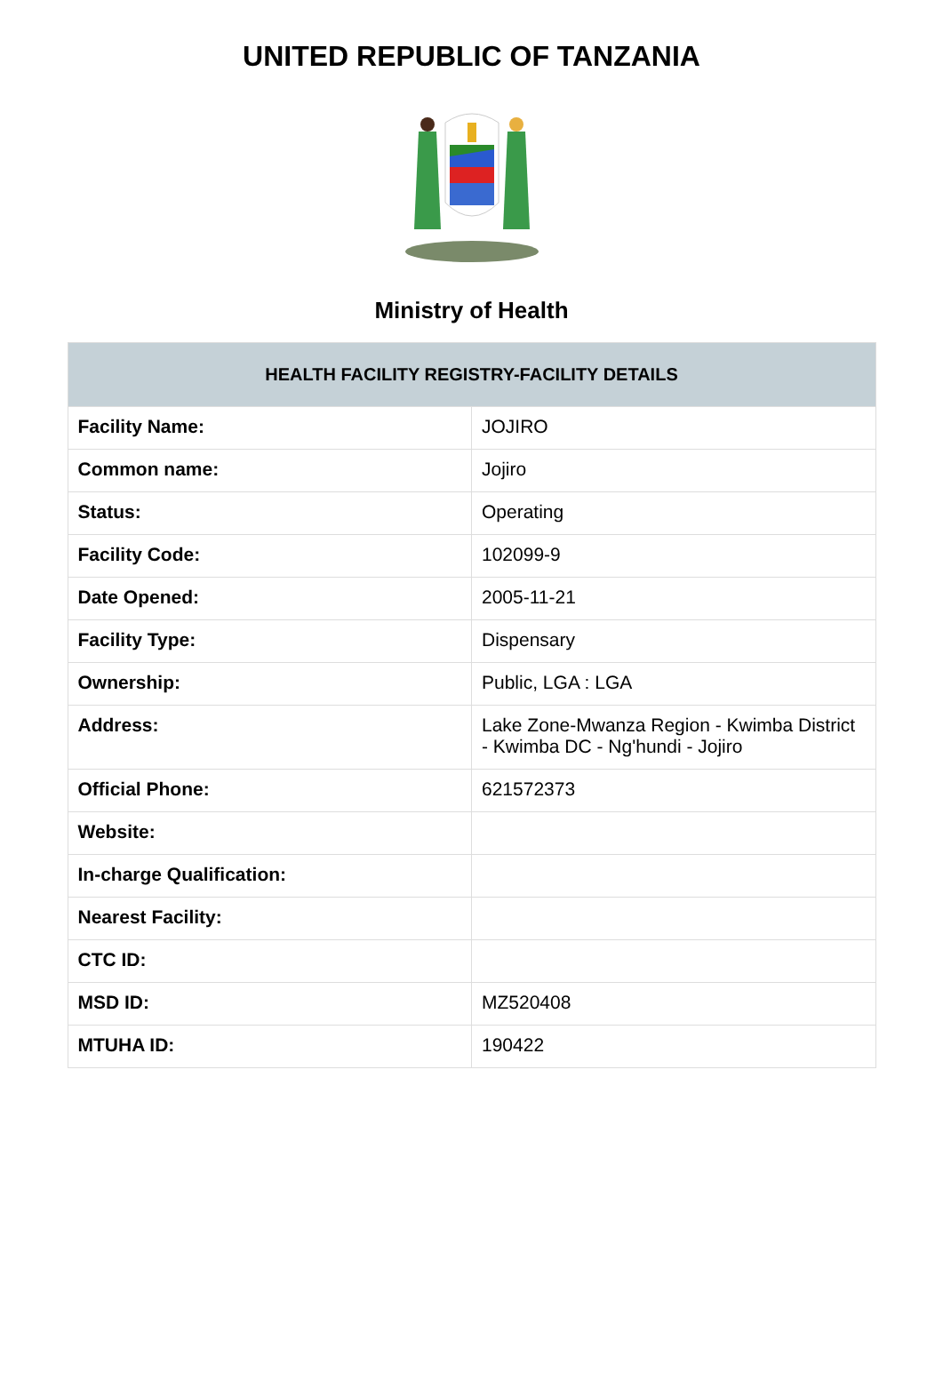UNITED REPUBLIC OF TANZANIA
Ministry of Health
| HEALTH FACILITY REGISTRY-FACILITY DETAILS | |
| --- | --- |
| Facility Name: | JOJIRO |
| Common name: | Jojiro |
| Status: | Operating |
| Facility Code: | 102099-9 |
| Date Opened: | 2005-11-21 |
| Facility Type: | Dispensary |
| Ownership: | Public, LGA : LGA |
| Address: | Lake Zone-Mwanza Region - Kwimba District - Kwimba DC - Ng'hundi - Jojiro |
| Official Phone: | 621572373 |
| Website: | |
| In-charge Qualification: | |
| Nearest Facility: | |
| CTC ID: | |
| MSD ID: | MZ520408 |
| MTUHA ID: | 190422 |